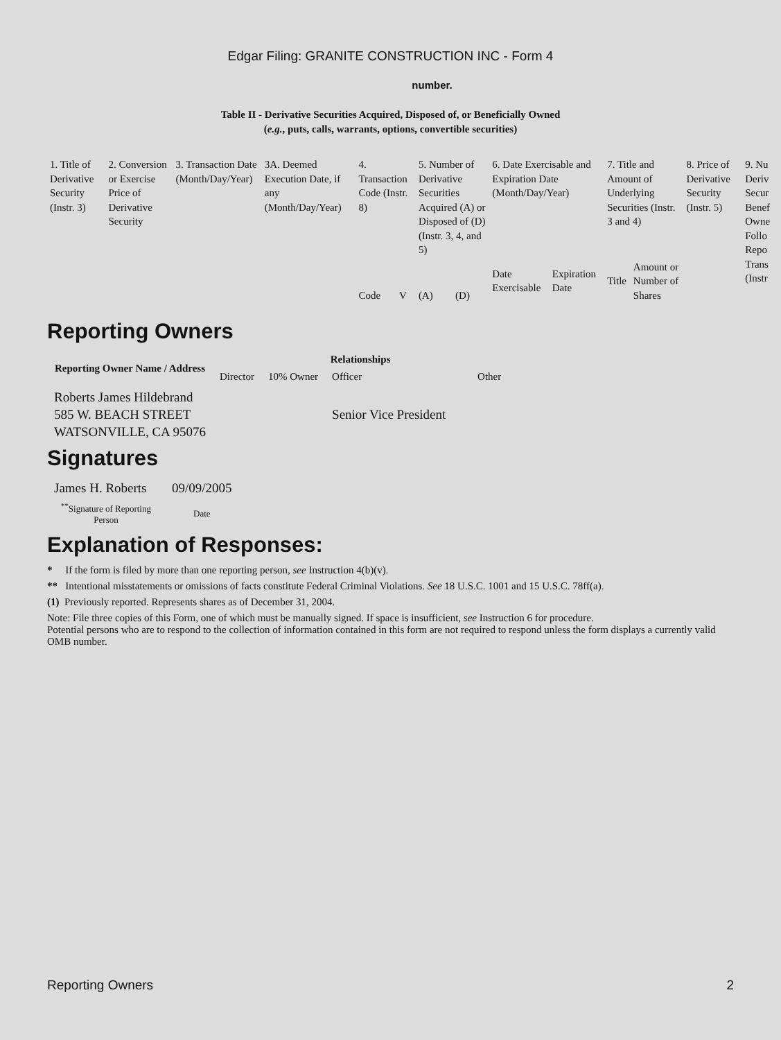Edgar Filing: GRANITE CONSTRUCTION INC - Form 4
number.
Table II - Derivative Securities Acquired, Disposed of, or Beneficially Owned
(e.g., puts, calls, warrants, options, convertible securities)
| 1. Title of Derivative Security (Instr. 3) | 2. Conversion or Exercise Price of Derivative Security | 3. Transaction Date (Month/Day/Year) | 3A. Deemed Execution Date, if any (Month/Day/Year) | 4. Transaction Code (Instr. 8) | | 5. Number of Derivative Securities Acquired (A) or Disposed of (D) (Instr. 3, 4, and 5) | | 6. Date Exercisable and Expiration Date (Month/Day/Year) | | 7. Title and Amount of Underlying Securities (Instr. 3 and 4) | | 8. Price of Derivative Security (Instr. 5) | 9. Nu Deriv Secur Benef Owne Follo Repo Trans (Instr |
| | | | | Code | V | (A) | (D) | Date Exercisable | Expiration Date | Title | Amount or Number of Shares | | |
Reporting Owners
| Reporting Owner Name / Address | Relationships | | | |
| --- | --- | --- | --- | --- |
| | Director | 10% Owner | Officer | Other |
| Roberts James Hildebrand 585 W. BEACH STREET WATSONVILLE, CA 95076 | | | Senior Vice President | |
Signatures
| James H. Roberts | 09/09/2005 |
| <sup>**</sup> Signature of Reporting Person | Date |
Explanation of Responses:
* If the form is filed by more than one reporting person, see Instruction 4(b)(v).
** Intentional misstatements or omissions of facts constitute Federal Criminal Violations. See 18 U.S.C. 1001 and 15 U.S.C. 78ff(a).
(1) Previously reported. Represents shares as of December 31, 2004.
Note: File three copies of this Form, one of which must be manually signed. If space is insufficient, see Instruction 6 for procedure.
Potential persons who are to respond to the collection of information contained in this form are not required to respond unless the form displays a currently valid OMB number.
Reporting Owners 2